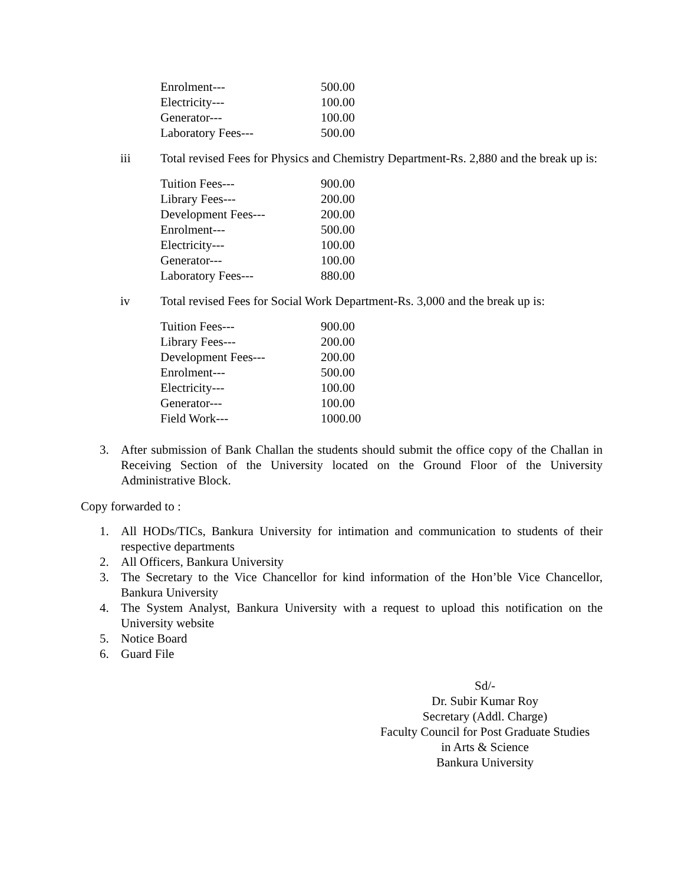| Enrolment--- | 500.00 |
| Electricity--- | 100.00 |
| Generator--- | 100.00 |
| Laboratory Fees--- | 500.00 |
iii Total revised Fees for Physics and Chemistry Department-Rs. 2,880 and the break up is:
| Tuition Fees--- | 900.00 |
| Library Fees--- | 200.00 |
| Development Fees--- | 200.00 |
| Enrolment--- | 500.00 |
| Electricity--- | 100.00 |
| Generator--- | 100.00 |
| Laboratory Fees--- | 880.00 |
iv Total revised Fees for Social Work Department-Rs. 3,000 and the break up is:
| Tuition Fees--- | 900.00 |
| Library Fees--- | 200.00 |
| Development Fees--- | 200.00 |
| Enrolment--- | 500.00 |
| Electricity--- | 100.00 |
| Generator--- | 100.00 |
| Field Work--- | 1000.00 |
3. After submission of Bank Challan the students should submit the office copy of the Challan in Receiving Section of the University located on the Ground Floor of the University Administrative Block.
Copy forwarded to :
1. All HODs/TICs, Bankura University for intimation and communication to students of their respective departments
2. All Officers, Bankura University
3. The Secretary to the Vice Chancellor for kind information of the Hon’ble Vice Chancellor, Bankura University
4. The System Analyst, Bankura University with a request to upload this notification on the University website
5. Notice Board
6. Guard File
Sd/-
Dr. Subir Kumar Roy
Secretary (Addl. Charge)
Faculty Council for Post Graduate Studies
in Arts & Science
Bankura University